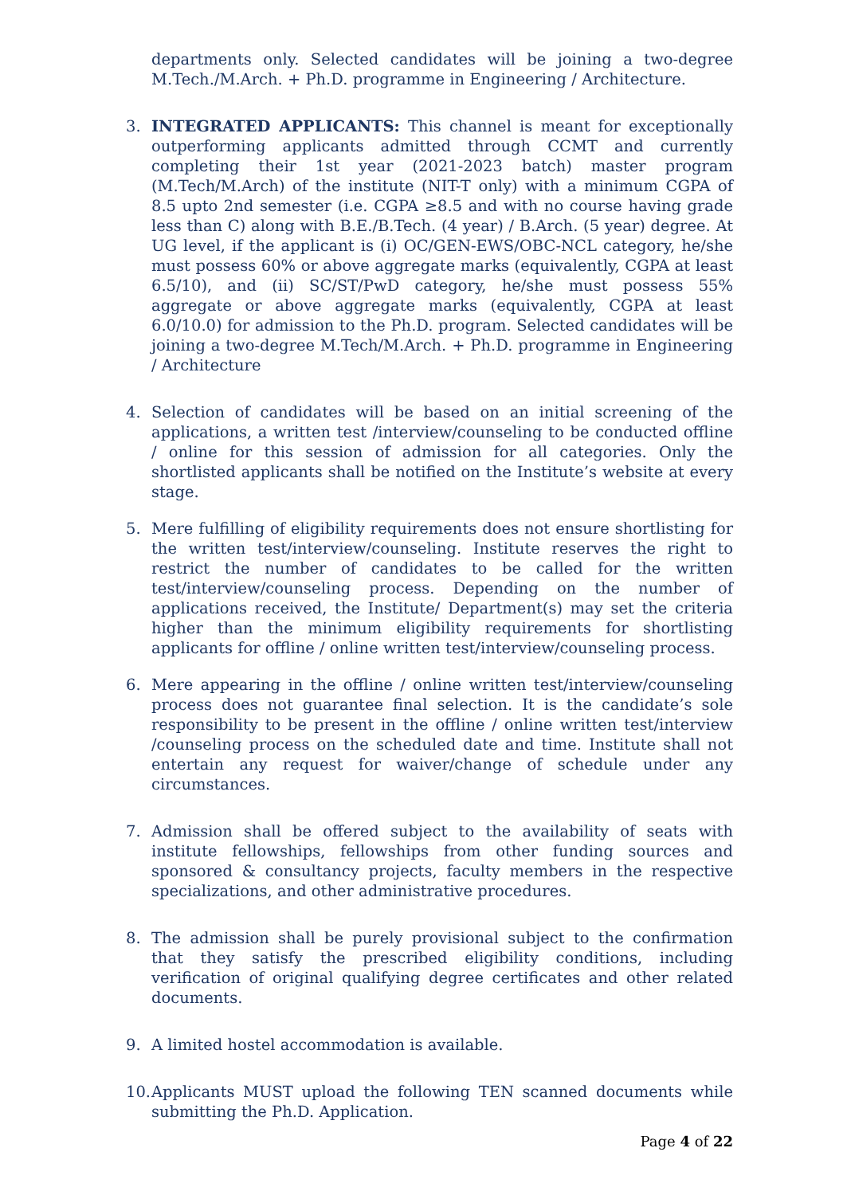departments only. Selected candidates will be joining a two-degree M.Tech./M.Arch. + Ph.D. programme in Engineering / Architecture.
3. INTEGRATED APPLICANTS: This channel is meant for exceptionally outperforming applicants admitted through CCMT and currently completing their 1st year (2021-2023 batch) master program (M.Tech/M.Arch) of the institute (NIT-T only) with a minimum CGPA of 8.5 upto 2nd semester (i.e. CGPA ≥8.5 and with no course having grade less than C) along with B.E./B.Tech. (4 year) / B.Arch. (5 year) degree. At UG level, if the applicant is (i) OC/GEN-EWS/OBC-NCL category, he/she must possess 60% or above aggregate marks (equivalently, CGPA at least 6.5/10), and (ii) SC/ST/PwD category, he/she must possess 55% aggregate or above aggregate marks (equivalently, CGPA at least 6.0/10.0) for admission to the Ph.D. program. Selected candidates will be joining a two-degree M.Tech/M.Arch. + Ph.D. programme in Engineering / Architecture
4. Selection of candidates will be based on an initial screening of the applications, a written test /interview/counseling to be conducted offline / online for this session of admission for all categories. Only the shortlisted applicants shall be notified on the Institute’s website at every stage.
5. Mere fulfilling of eligibility requirements does not ensure shortlisting for the written test/interview/counseling. Institute reserves the right to restrict the number of candidates to be called for the written test/interview/counseling process. Depending on the number of applications received, the Institute/ Department(s) may set the criteria higher than the minimum eligibility requirements for shortlisting applicants for offline / online written test/interview/counseling process.
6. Mere appearing in the offline / online written test/interview/counseling process does not guarantee final selection. It is the candidate’s sole responsibility to be present in the offline / online written test/interview /counseling process on the scheduled date and time. Institute shall not entertain any request for waiver/change of schedule under any circumstances.
7. Admission shall be offered subject to the availability of seats with institute fellowships, fellowships from other funding sources and sponsored & consultancy projects, faculty members in the respective specializations, and other administrative procedures.
8. The admission shall be purely provisional subject to the confirmation that they satisfy the prescribed eligibility conditions, including verification of original qualifying degree certificates and other related documents.
9. A limited hostel accommodation is available.
10.
Applicants MUST upload the following TEN scanned documents while submitting the Ph.D. Application.
Page 4 of 22